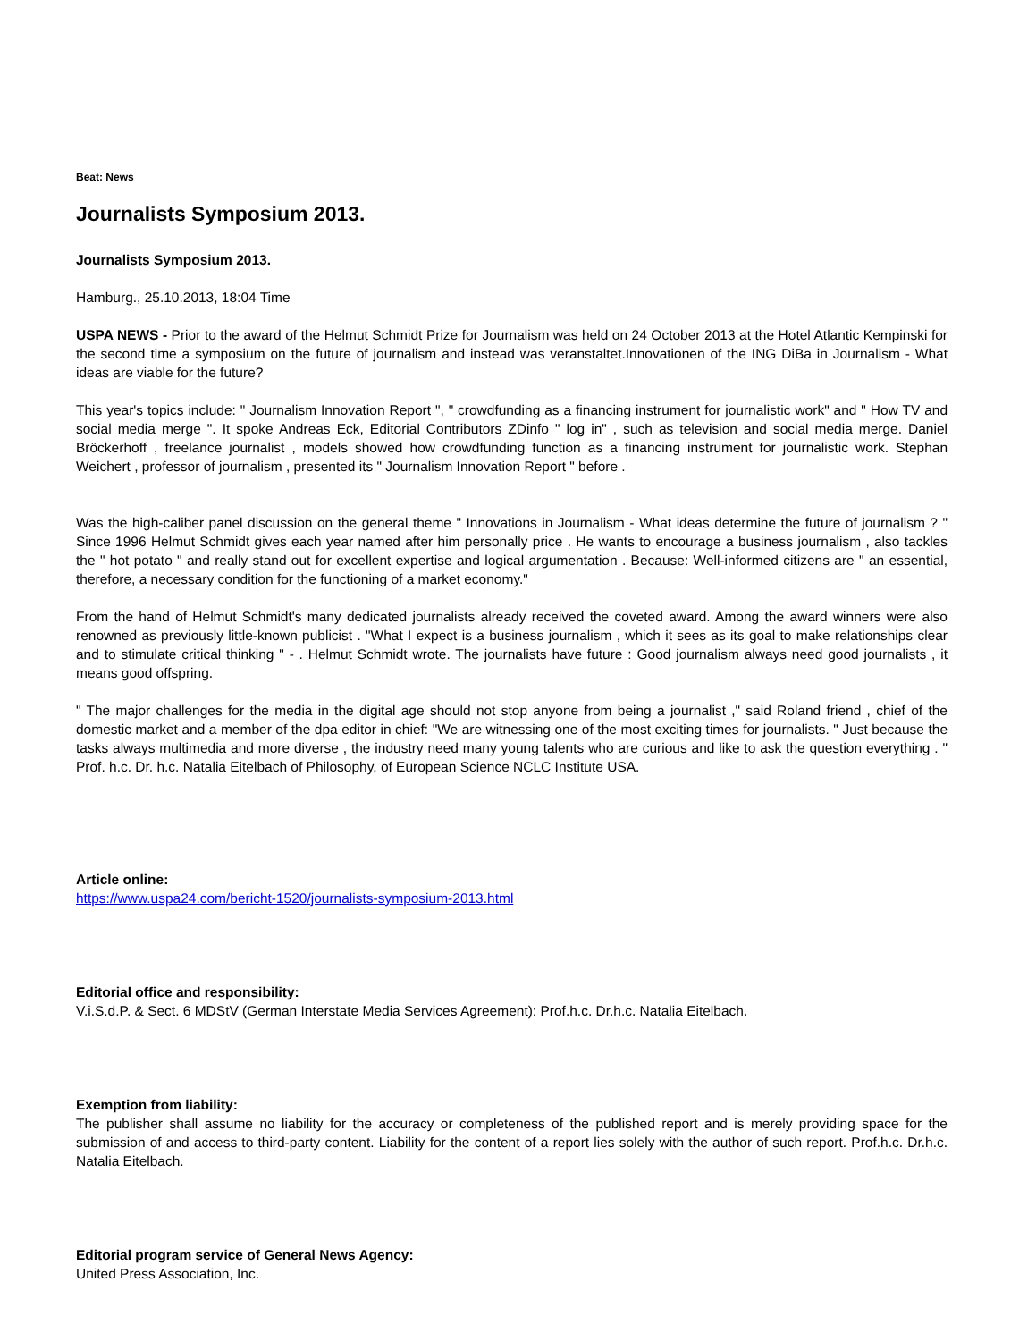Beat: News
Journalists Symposium 2013.
Journalists Symposium 2013.
Hamburg., 25.10.2013, 18:04 Time
USPA NEWS - Prior to the award of the Helmut Schmidt Prize for Journalism was held on 24 October 2013 at the Hotel Atlantic Kempinski for the second time a symposium on the future of journalism and instead was veranstaltet.Innovationen of the ING DiBa in Journalism - What ideas are viable for the future?
This year's topics include: " Journalism Innovation Report ", " crowdfunding as a financing instrument for journalistic work" and " How TV and social media merge ". It spoke Andreas Eck, Editorial Contributors ZDinfo " log in" , such as television and social media merge. Daniel Bröckerhoff , freelance journalist , models showed how crowdfunding function as a financing instrument for journalistic work. Stephan Weichert , professor of journalism , presented its " Journalism Innovation Report " before .
Was the high-caliber panel discussion on the general theme " Innovations in Journalism - What ideas determine the future of journalism ? " Since 1996 Helmut Schmidt gives each year named after him personally price . He wants to encourage a business journalism , also tackles the " hot potato " and really stand out for excellent expertise and logical argumentation . Because: Well-informed citizens are " an essential, therefore, a necessary condition for the functioning of a market economy."
From the hand of Helmut Schmidt's many dedicated journalists already received the coveted award. Among the award winners were also renowned as previously little-known publicist . "What I expect is a business journalism , which it sees as its goal to make relationships clear and to stimulate critical thinking " - . Helmut Schmidt wrote. The journalists have future : Good journalism always need good journalists , it means good offspring.
" The major challenges for the media in the digital age should not stop anyone from being a journalist ," said Roland friend , chief of the domestic market and a member of the dpa editor in chief: "We are witnessing one of the most exciting times for journalists. " Just because the tasks always multimedia and more diverse , the industry need many young talents who are curious and like to ask the question everything . " Prof. h.c. Dr. h.c. Natalia Eitelbach of Philosophy, of European Science NCLC Institute USA.
Article online:
https://www.uspa24.com/bericht-1520/journalists-symposium-2013.html
Editorial office and responsibility:
V.i.S.d.P. & Sect. 6 MDStV (German Interstate Media Services Agreement): Prof.h.c. Dr.h.c. Natalia Eitelbach.
Exemption from liability:
The publisher shall assume no liability for the accuracy or completeness of the published report and is merely providing space for the submission of and access to third-party content. Liability for the content of a report lies solely with the author of such report. Prof.h.c. Dr.h.c. Natalia Eitelbach.
Editorial program service of General News Agency:
United Press Association, Inc.